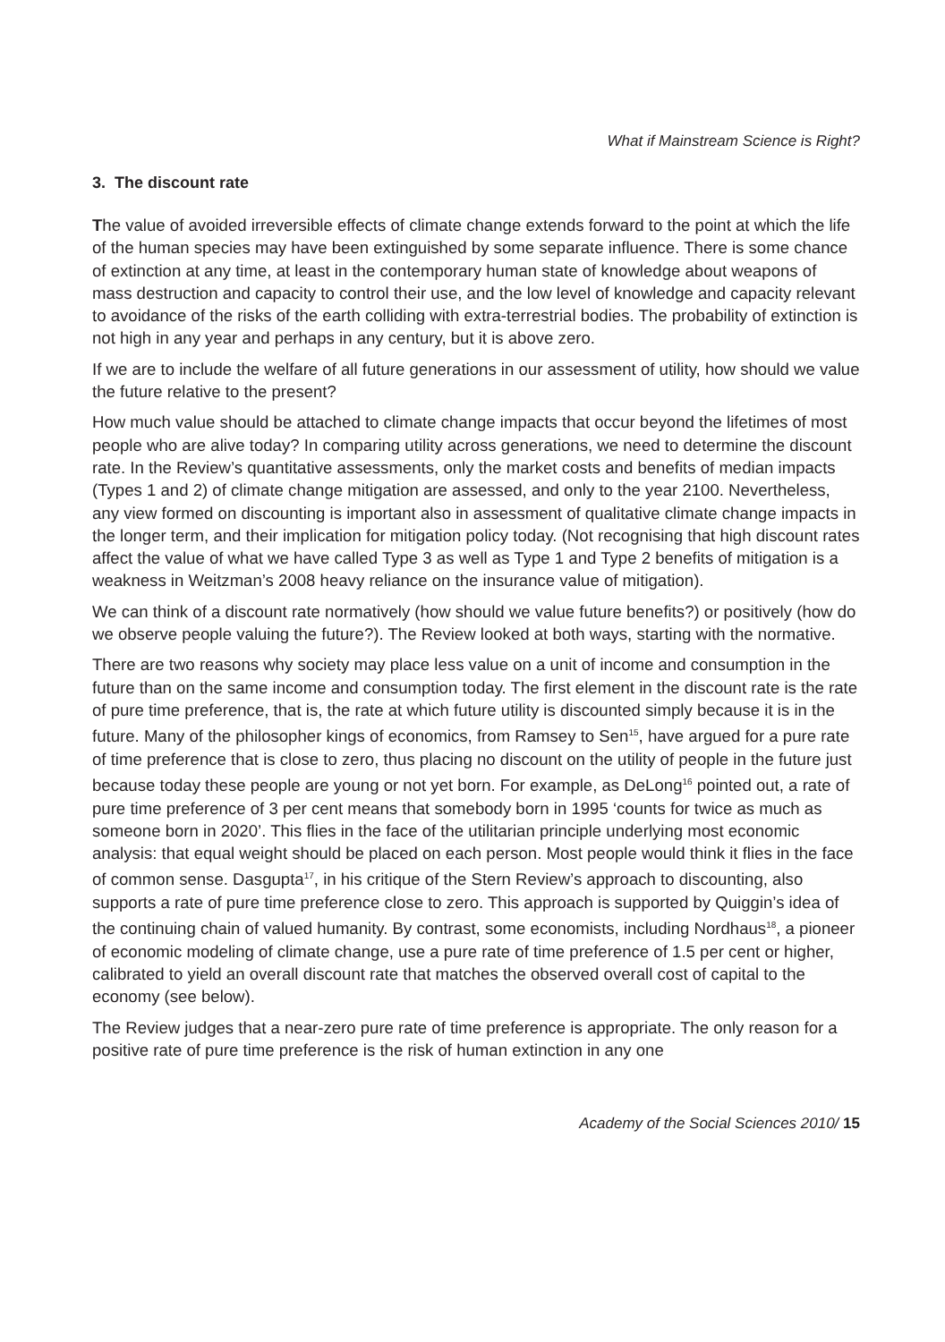What if Mainstream Science is Right?
3. The discount rate
The value of avoided irreversible effects of climate change extends forward to the point at which the life of the human species may have been extinguished by some separate influence. There is some chance of extinction at any time, at least in the contemporary human state of knowledge about weapons of mass destruction and capacity to control their use, and the low level of knowledge and capacity relevant to avoidance of the risks of the earth colliding with extra-terrestrial bodies. The probability of extinction is not high in any year and perhaps in any century, but it is above zero.
If we are to include the welfare of all future generations in our assessment of utility, how should we value the future relative to the present?
How much value should be attached to climate change impacts that occur beyond the lifetimes of most people who are alive today? In comparing utility across generations, we need to determine the discount rate. In the Review’s quantitative assessments, only the market costs and benefits of median impacts (Types 1 and 2) of climate change mitigation are assessed, and only to the year 2100. Nevertheless, any view formed on discounting is important also in assessment of qualitative climate change impacts in the longer term, and their implication for mitigation policy today. (Not recognising that high discount rates affect the value of what we have called Type 3 as well as Type 1 and Type 2 benefits of mitigation is a weakness in Weitzman’s 2008 heavy reliance on the insurance value of mitigation).
We can think of a discount rate normatively (how should we value future benefits?) or positively (how do we observe people valuing the future?). The Review looked at both ways, starting with the normative.
There are two reasons why society may place less value on a unit of income and consumption in the future than on the same income and consumption today. The first element in the discount rate is the rate of pure time preference, that is, the rate at which future utility is discounted simply because it is in the future. Many of the philosopher kings of economics, from Ramsey to Sen<sup>15</sup>, have argued for a pure rate of time preference that is close to zero, thus placing no discount on the utility of people in the future just because today these people are young or not yet born. For example, as DeLong<sup>16</sup> pointed out, a rate of pure time preference of 3 per cent means that somebody born in 1995 ‘counts for twice as much as someone born in 2020’. This flies in the face of the utilitarian principle underlying most economic analysis: that equal weight should be placed on each person. Most people would think it flies in the face of common sense. Dasgupta<sup>17</sup>, in his critique of the Stern Review’s approach to discounting, also supports a rate of pure time preference close to zero. This approach is supported by Quiggin’s idea of the continuing chain of valued humanity. By contrast, some economists, including Nordhaus<sup>18</sup>, a pioneer of economic modeling of climate change, use a pure rate of time preference of 1.5 per cent or higher, calibrated to yield an overall discount rate that matches the observed overall cost of capital to the economy (see below).
The Review judges that a near-zero pure rate of time preference is appropriate. The only reason for a positive rate of pure time preference is the risk of human extinction in any one
Academy of the Social Sciences 2010/ 15